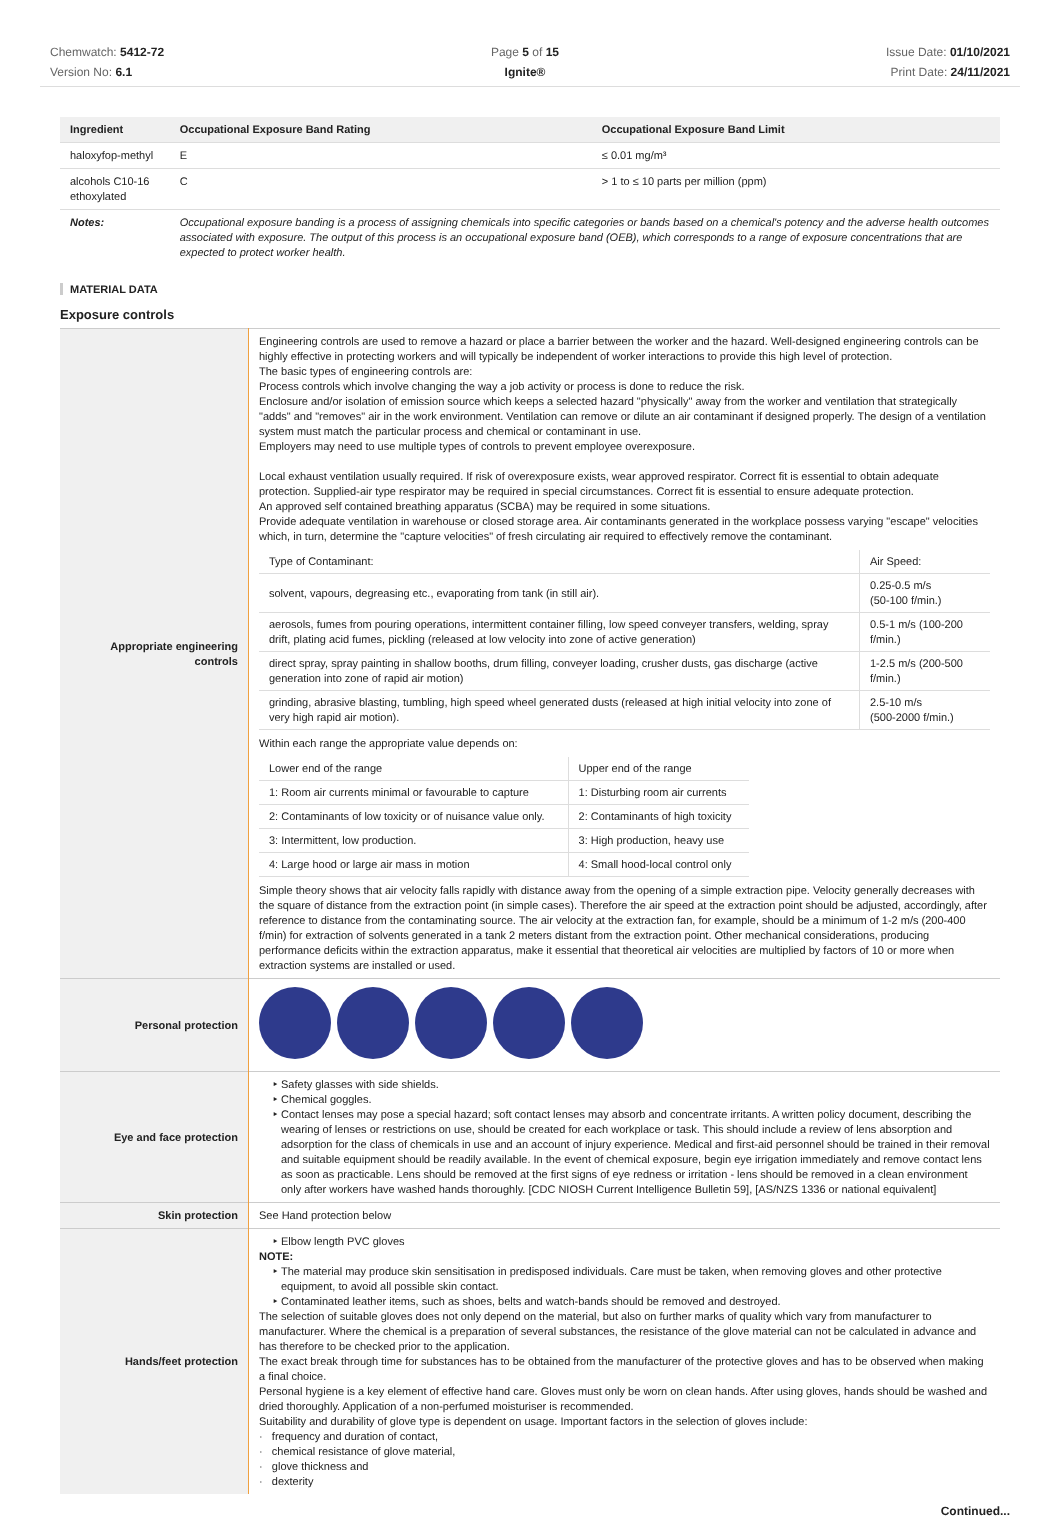Chemwatch: 5412-72
Version No: 6.1
Page 5 of 15
Ignite®
Issue Date: 01/10/2021
Print Date: 24/11/2021
| Ingredient | Occupational Exposure Band Rating | Occupational Exposure Band Limit |
| --- | --- | --- |
| haloxyfop-methyl | E | ≤ 0.01 mg/m³ |
| alcohols C10-16 ethoxylated | C | > 1 to ≤ 10 parts per million (ppm) |
| Notes: | Occupational exposure banding is a process of assigning chemicals into specific categories or bands based on a chemical's potency and the adverse health outcomes associated with exposure. The output of this process is an occupational exposure band (OEB), which corresponds to a range of exposure concentrations that are expected to protect worker health. | |
MATERIAL DATA
Exposure controls
| Appropriate engineering controls | Engineering controls are used to remove a hazard or place a barrier between the worker and the hazard. Well-designed engineering controls can be highly effective in protecting workers and will typically be independent of worker interactions to provide this high level of protection. The basic types of engineering controls are: Process controls which involve changing the way a job activity or process is done to reduce the risk. Enclosure and/or isolation of emission source which keeps a selected hazard "physically" away from the worker and ventilation that strategically "adds" and "removes" air in the work environment. Ventilation can remove or dilute an air contaminant if designed properly. The design of a ventilation system must match the particular process and chemical or contaminant in use. Employers may need to use multiple types of controls to prevent employee overexposure. Local exhaust ventilation usually required. If risk of overexposure exists, wear approved respirator. Correct fit is essential to obtain adequate protection. Supplied-air type respirator may be required in special circumstances. Correct fit is essential to ensure adequate protection. An approved self contained breathing apparatus (SCBA) may be required in some situations. Provide adequate ventilation in warehouse or closed storage area. Air contaminants generated in the workplace possess varying "escape" velocities which, in turn, determine the "capture velocities" of fresh circulating air required to effectively remove the contaminant. / Type of Contaminant: / Air Speed: / / solvent, vapours, degreasing etc., evaporating from tank (in still air). / 0.25-0.5 m/s (50-100 f/min.) / / aerosols, fumes from pouring operations, intermittent container filling, low speed conveyer transfers, welding, spray drift, plating acid fumes, pickling (released at low velocity into zone of active generation) / 0.5-1 m/s (100-200 f/min.) / / direct spray, spray painting in shallow booths, drum filling, conveyer loading, crusher dusts, gas discharge (active generation into zone of rapid air motion) / 1-2.5 m/s (200-500 f/min.) / / grinding, abrasive blasting, tumbling, high speed wheel generated dusts (released at high initial velocity into zone of very high rapid air motion). / 2.5-10 m/s (500-2000 f/min.) / Within each range the appropriate value depends on: / Lower end of the range / Upper end of the range / / 1: Room air currents minimal or favourable to capture / 1: Disturbing room air currents / / 2: Contaminants of low toxicity or of nuisance value only. / 2: Contaminants of high toxicity / / 3: Intermittent, low production. / 3: High production, heavy use / / 4: Large hood or large air mass in motion / 4: Small hood-local control only / Simple theory shows that air velocity falls rapidly with distance away from the opening of a simple extraction pipe. Velocity generally decreases with the square of distance from the extraction point (in simple cases). Therefore the air speed at the extraction point should be adjusted, accordingly, after reference to distance from the contaminating source. The air velocity at the extraction fan, for example, should be a minimum of 1-2 m/s (200-400 f/min) for extraction of solvents generated in a tank 2 meters distant from the extraction point. Other mechanical considerations, producing performance deficits within the extraction apparatus, make it essential that theoretical air velocities are multiplied by factors of 10 or more when extraction systems are installed or used. |
| Personal protection | |
| Eye and face protection | Safety glasses with side shields. Chemical goggles. Contact lenses may pose a special hazard; soft contact lenses may absorb and concentrate irritants. A written policy document, describing the wearing of lenses or restrictions on use, should be created for each workplace or task. This should include a review of lens absorption and adsorption for the class of chemicals in use and an account of injury experience. Medical and first-aid personnel should be trained in their removal and suitable equipment should be readily available. In the event of chemical exposure, begin eye irrigation immediately and remove contact lens as soon as practicable. Lens should be removed at the first signs of eye redness or irritation - lens should be removed in a clean environment only after workers have washed hands thoroughly. [CDC NIOSH Current Intelligence Bulletin 59], [AS/NZS 1336 or national equivalent] |
| Skin protection | See Hand protection below |
| Hands/feet protection | Elbow length PVC gloves NOTE: The material may produce skin sensitisation in predisposed individuals. Care must be taken, when removing gloves and other protective equipment, to avoid all possible skin contact. Contaminated leather items, such as shoes, belts and watch-bands should be removed and destroyed. The selection of suitable gloves does not only depend on the material, but also on further marks of quality which vary from manufacturer to manufacturer. Where the chemical is a preparation of several substances, the resistance of the glove material can not be calculated in advance and has therefore to be checked prior to the application. The exact break through time for substances has to be obtained from the manufacturer of the protective gloves and has to be observed when making a final choice. Personal hygiene is a key element of effective hand care. Gloves must only be worn on clean hands. After using gloves, hands should be washed and dried thoroughly. Application of a non-perfumed moisturiser is recommended. Suitability and durability of glove type is dependent on usage. Important factors in the selection of gloves include: · frequency and duration of contact, · chemical resistance of glove material, · glove thickness and · dexterity |
Continued...